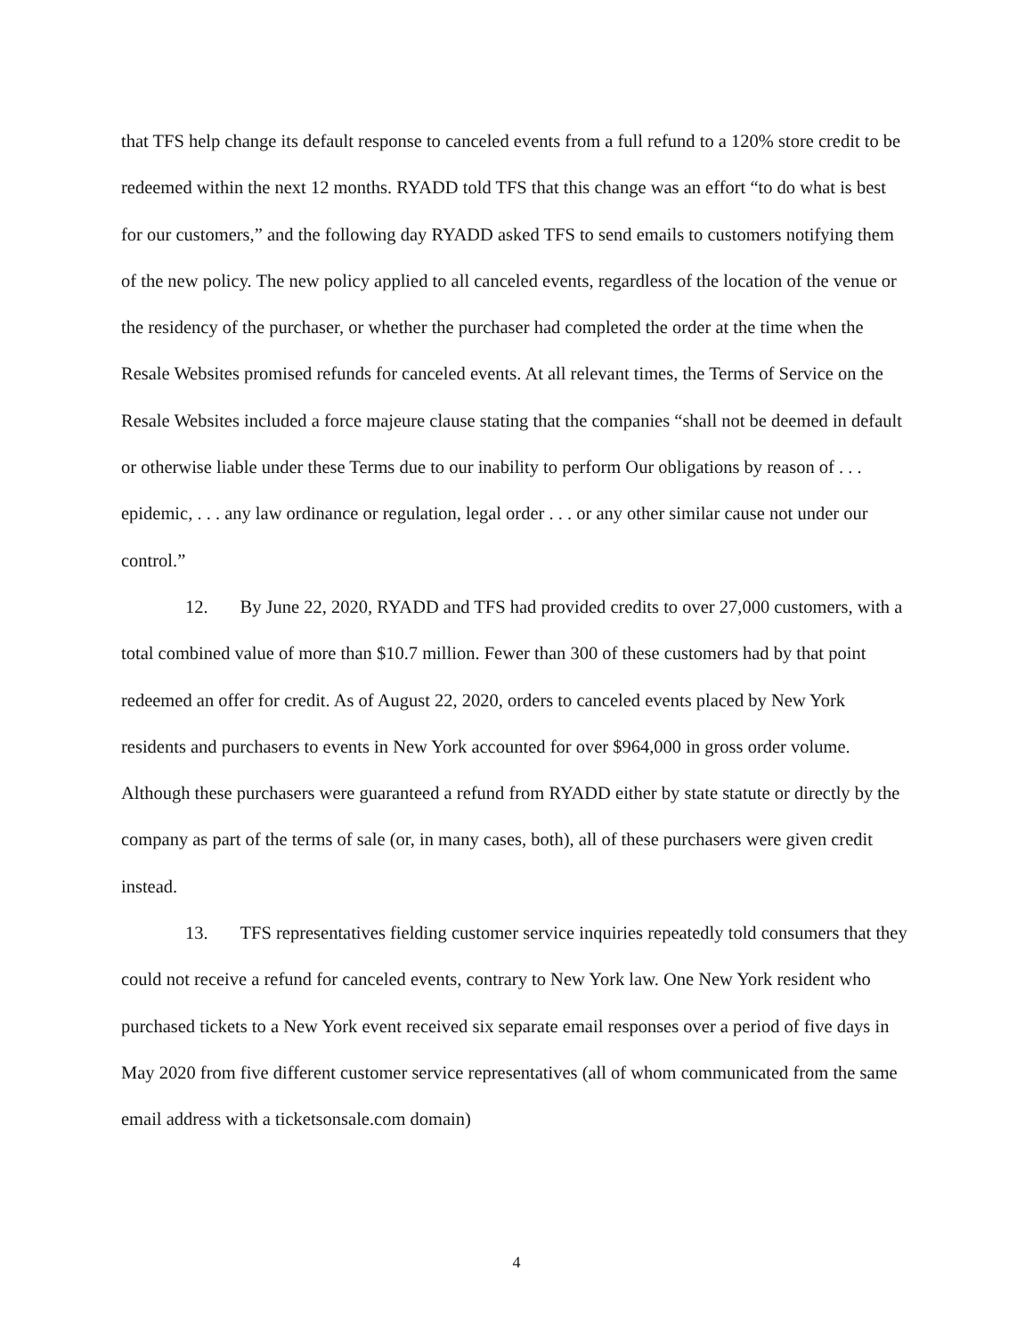that TFS help change its default response to canceled events from a full refund to a 120% store credit to be redeemed within the next 12 months. RYADD told TFS that this change was an effort “to do what is best for our customers,” and the following day RYADD asked TFS to send emails to customers notifying them of the new policy. The new policy applied to all canceled events, regardless of the location of the venue or the residency of the purchaser, or whether the purchaser had completed the order at the time when the Resale Websites promised refunds for canceled events. At all relevant times, the Terms of Service on the Resale Websites included a force majeure clause stating that the companies “shall not be deemed in default or otherwise liable under these Terms due to our inability to perform Our obligations by reason of . . . epidemic, . . . any law ordinance or regulation, legal order . . . or any other similar cause not under our control.”
12. By June 22, 2020, RYADD and TFS had provided credits to over 27,000 customers, with a total combined value of more than $10.7 million. Fewer than 300 of these customers had by that point redeemed an offer for credit. As of August 22, 2020, orders to canceled events placed by New York residents and purchasers to events in New York accounted for over $964,000 in gross order volume. Although these purchasers were guaranteed a refund from RYADD either by state statute or directly by the company as part of the terms of sale (or, in many cases, both), all of these purchasers were given credit instead.
13. TFS representatives fielding customer service inquiries repeatedly told consumers that they could not receive a refund for canceled events, contrary to New York law. One New York resident who purchased tickets to a New York event received six separate email responses over a period of five days in May 2020 from five different customer service representatives (all of whom communicated from the same email address with a ticketsonsale.com domain)
4